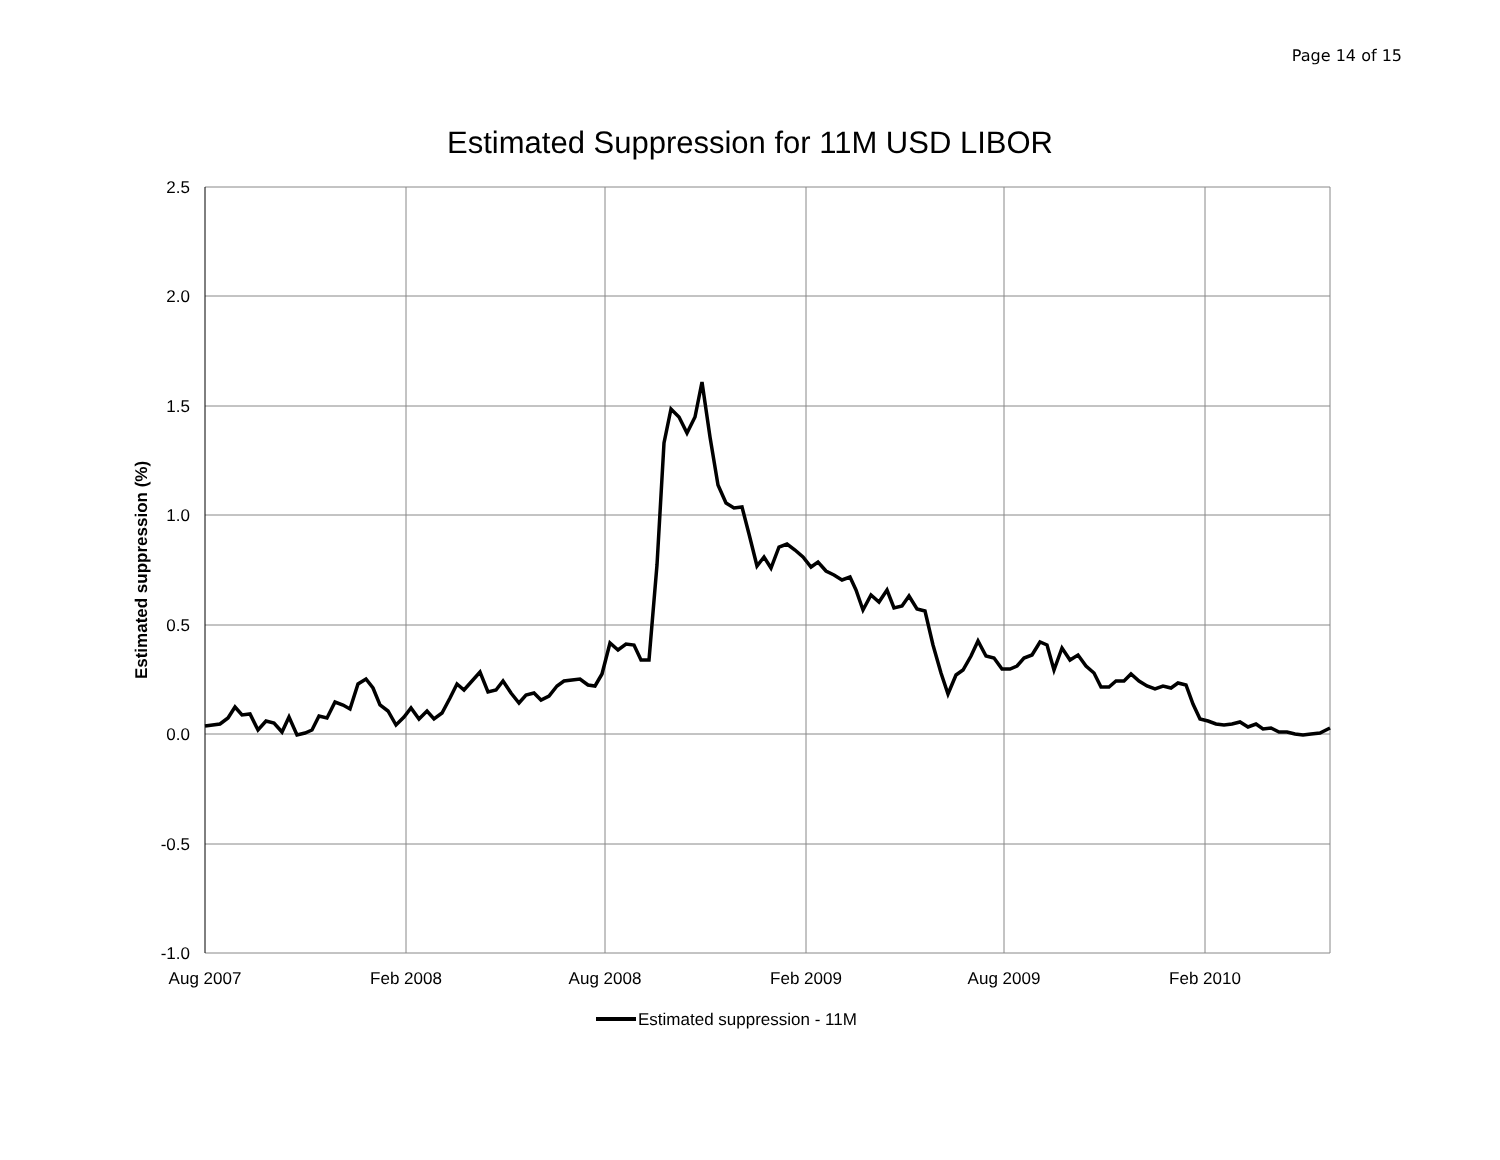Page 14 of 15
Estimated Suppression for 11M USD LIBOR
2.5
2.0
1.5
1.0
0.5
0.0
-0.5
-1.0
Aug 2007
Feb 2008
Aug 2008
Feb 2009
Aug 2009
Feb 2010
Estimated suppression (%)
Estimated suppression - 11M